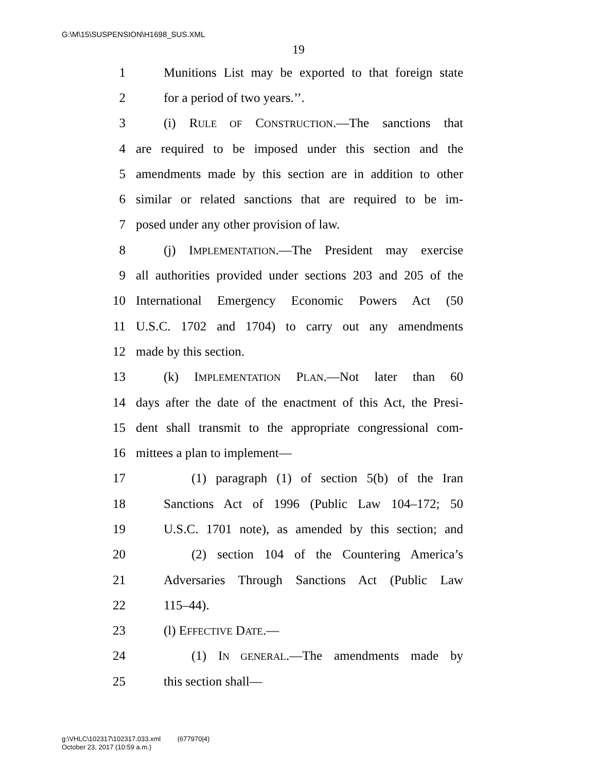G:\M\15\SUSPENSION\H1698_SUS.XML
19
1 Munitions List may be exported to that foreign state
2 for a period of two years.’’.
3 (i) RULE OF CONSTRUCTION.—The sanctions that
4 are required to be imposed under this section and the
5 amendments made by this section are in addition to other
6 similar or related sanctions that are required to be im-
7 posed under any other provision of law.
8 (j) IMPLEMENTATION.—The President may exercise
9 all authorities provided under sections 203 and 205 of the
10 International Emergency Economic Powers Act (50
11 U.S.C. 1702 and 1704) to carry out any amendments
12 made by this section.
13 (k) IMPLEMENTATION PLAN.—Not later than 60
14 days after the date of the enactment of this Act, the Presi-
15 dent shall transmit to the appropriate congressional com-
16 mittees a plan to implement—
17 (1) paragraph (1) of section 5(b) of the Iran
18 Sanctions Act of 1996 (Public Law 104–172; 50
19 U.S.C. 1701 note), as amended by this section; and
20 (2) section 104 of the Countering America’s
21 Adversaries Through Sanctions Act (Public Law
22 115–44).
23 (l) EFFECTIVE DATE.—
24 (1) IN GENERAL.—The amendments made by
25 this section shall—
g:\VHLC\102317\102317.033.xml (677970|4)
October 23, 2017 (10:59 a.m.)